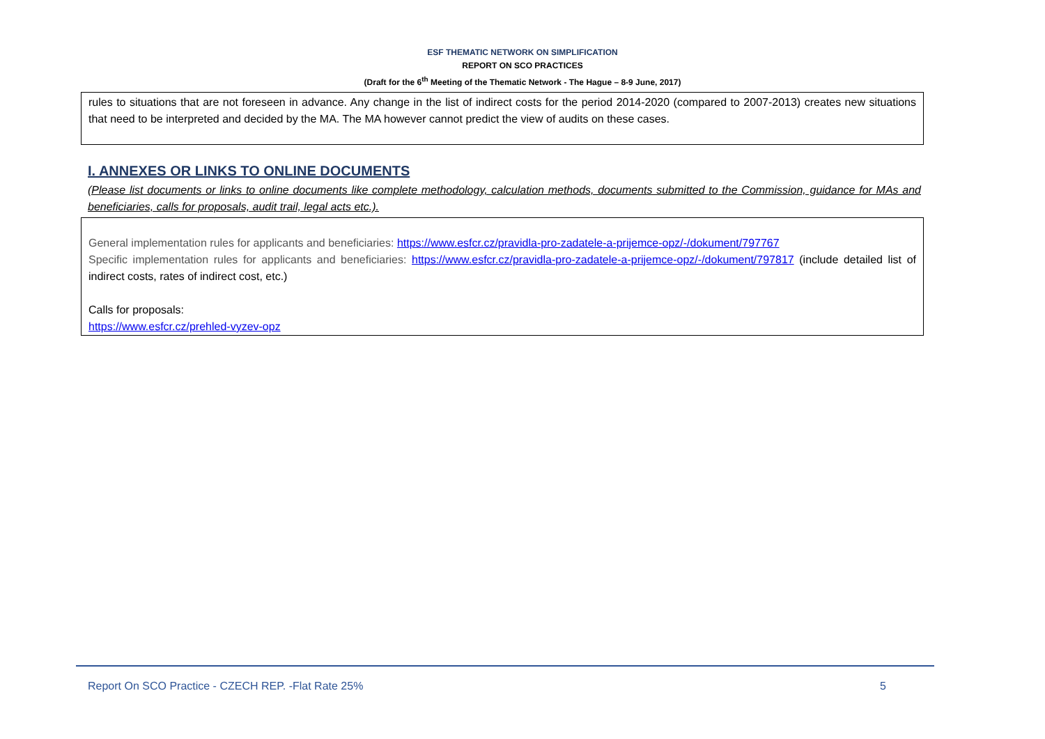ESF THEMATIC NETWORK ON SIMPLIFICATION
REPORT ON SCO PRACTICES
(Draft for the 6<sup>th</sup> Meeting of the Thematic Network - The Hague – 8-9 June, 2017)
rules to situations that are not foreseen in advance. Any change in the list of indirect costs for the period 2014-2020 (compared to 2007-2013) creates new situations that need to be interpreted and decided by the MA. The MA however cannot predict the view of audits on these cases.
I. ANNEXES OR LINKS TO ONLINE DOCUMENTS
(Please list documents or links to online documents like complete methodology, calculation methods, documents submitted to the Commission, guidance for MAs and beneficiaries, calls for proposals, audit trail, legal acts etc.).
General implementation rules for applicants and beneficiaries: https://www.esfcr.cz/pravidla-pro-zadatele-a-prijemce-opz/-/dokument/797767
Specific implementation rules for applicants and beneficiaries: https://www.esfcr.cz/pravidla-pro-zadatele-a-prijemce-opz/-/dokument/797817 (include detailed list of indirect costs, rates of indirect cost, etc.)
Calls for proposals:
https://www.esfcr.cz/prehled-vyzev-opz
Report On SCO Practice - CZECH REP. -Flat Rate 25% 5